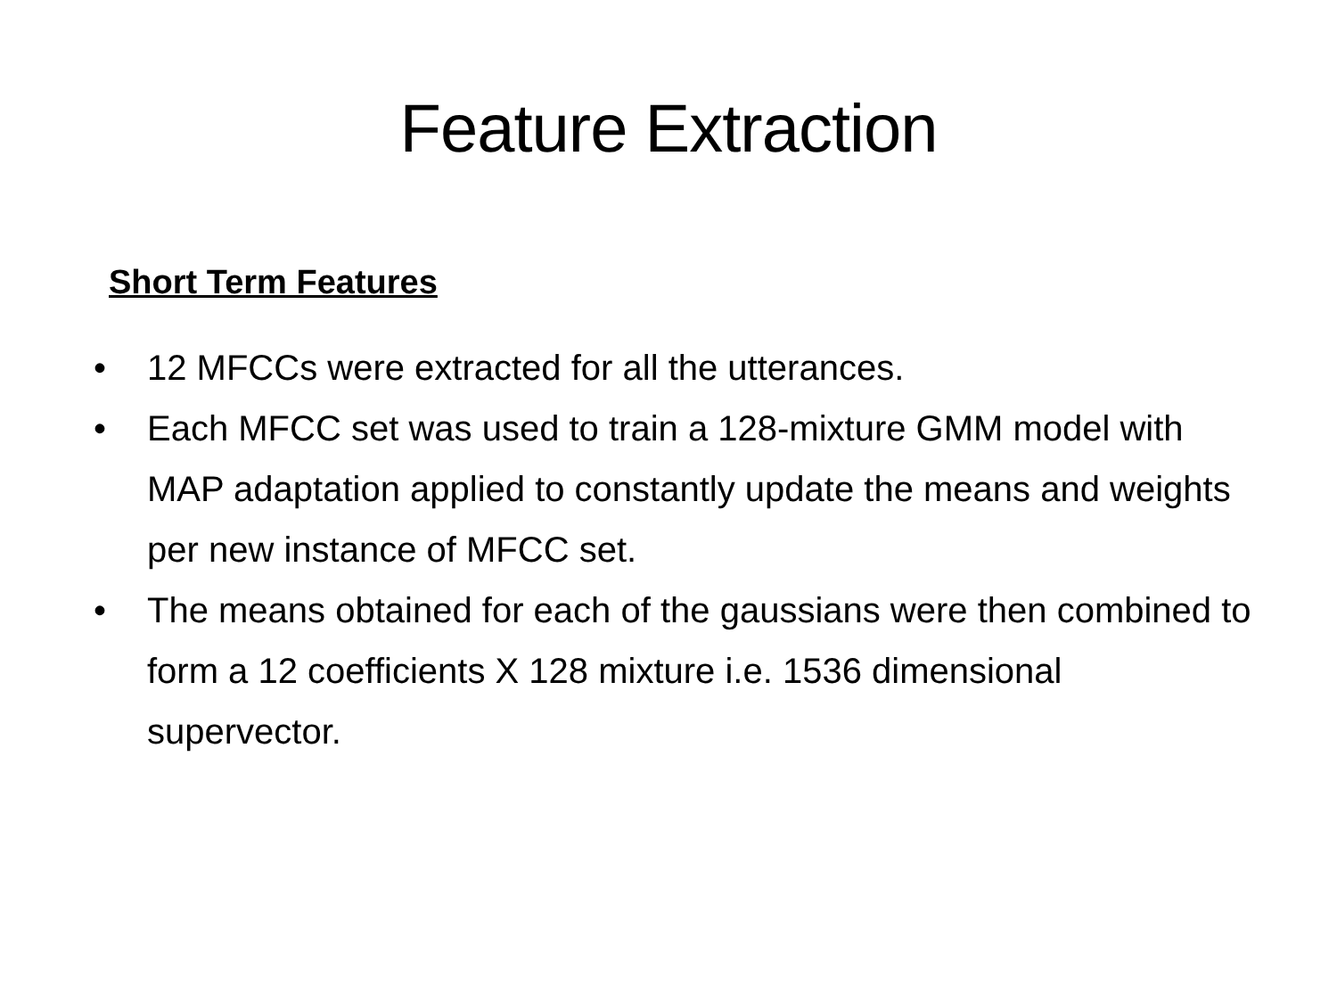Feature Extraction
Short Term Features
• 12 MFCCs were extracted for all the utterances.
• Each MFCC set was used to train a 128-mixture GMM model with MAP adaptation applied to constantly update the means and weights per new instance of MFCC set.
• The means obtained for each of the gaussians were then combined to form a 12 coefficients X 128 mixture i.e. 1536 dimensional supervector.